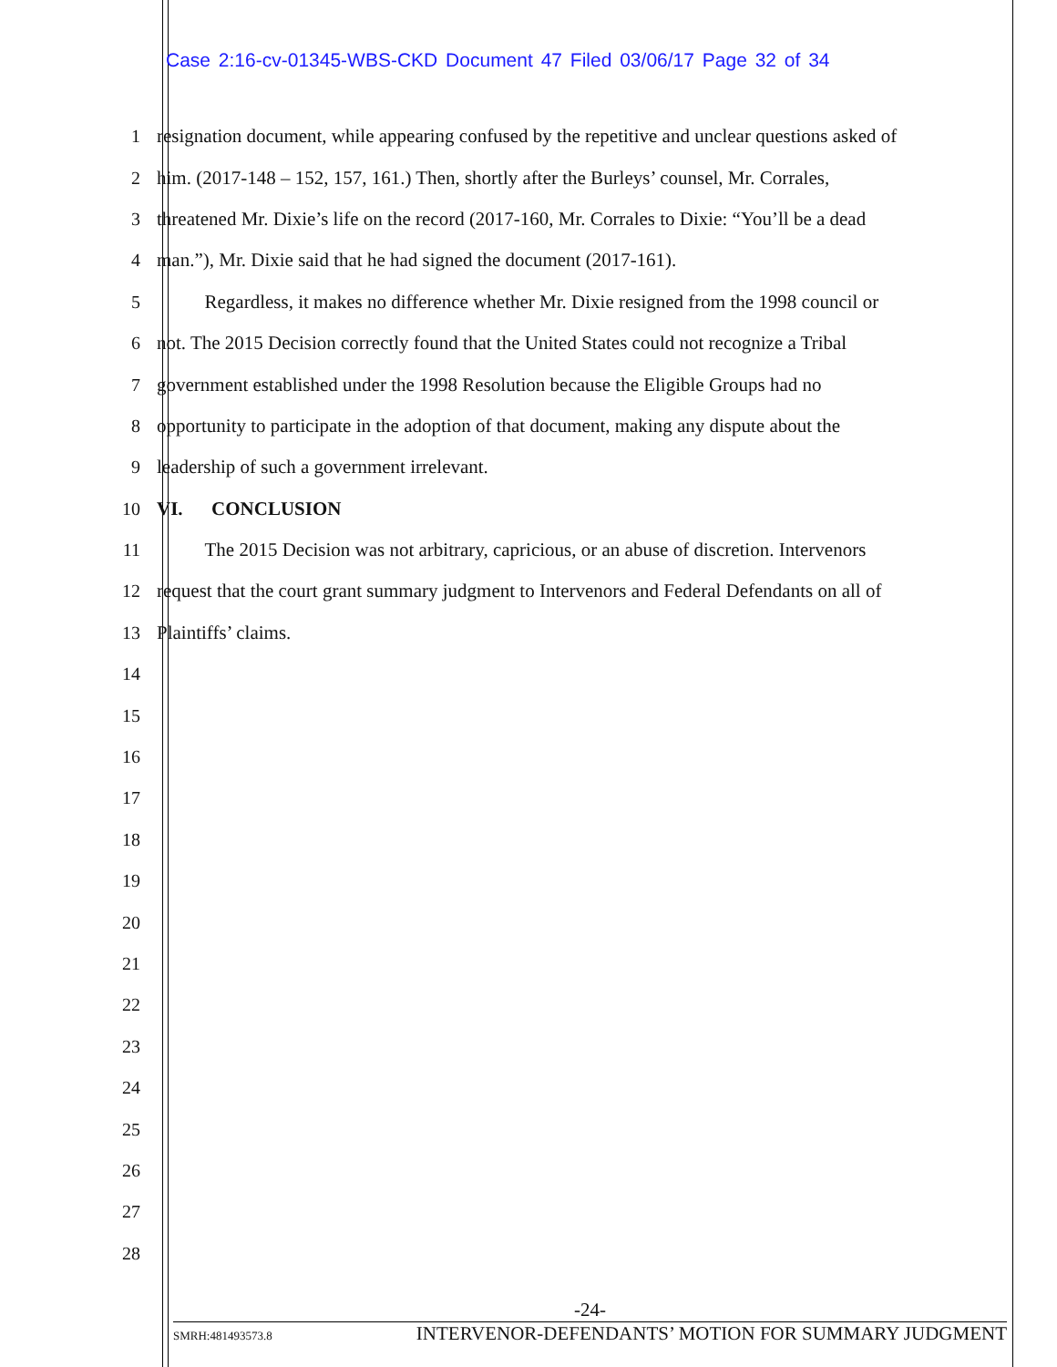Case 2:16-cv-01345-WBS-CKD Document 47 Filed 03/06/17 Page 32 of 34
1 resignation document, while appearing confused by the repetitive and unclear questions asked of
2 him. (2017-148 – 152, 157, 161.) Then, shortly after the Burleys’ counsel, Mr. Corrales,
3 threatened Mr. Dixie’s life on the record (2017-160, Mr. Corrales to Dixie: “You’ll be a dead
4 man.”), Mr. Dixie said that he had signed the document (2017-161).
5   Regardless, it makes no difference whether Mr. Dixie resigned from the 1998 council or
6 not. The 2015 Decision correctly found that the United States could not recognize a Tribal
7 government established under the 1998 Resolution because the Eligible Groups had no
8 opportunity to participate in the adoption of that document, making any dispute about the
9 leadership of such a government irrelevant.
10 VI.  CONCLUSION
11   The 2015 Decision was not arbitrary, capricious, or an abuse of discretion. Intervenors
12 request that the court grant summary judgment to Intervenors and Federal Defendants on all of
13 Plaintiffs’ claims.
14
15
16
17
18
19
20
21
22
23
24
25
26
27
28
-24-
SMRH:481493573.8 INTERVENOR-DEFENDANTS’ MOTION FOR SUMMARY JUDGMENT